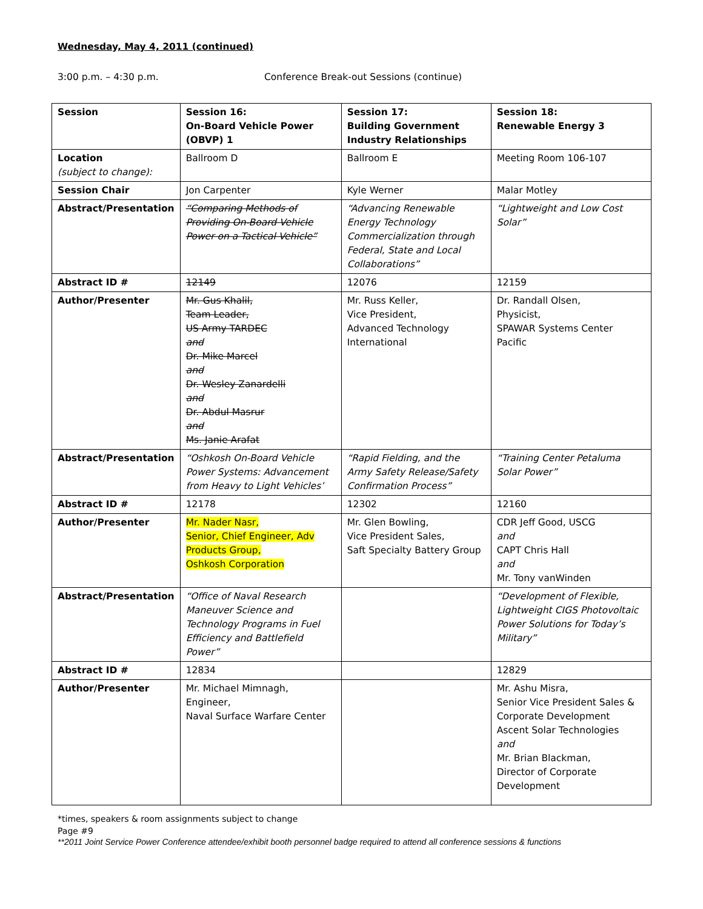Wednesday, May 4, 2011 (continued)
3:00 p.m. – 4:30 p.m. Conference Break-out Sessions (continue)
| Session | Session 16: On-Board Vehicle Power (OBVP) 1 | Session 17: Building Government Industry Relationships | Session 18: Renewable Energy 3 |
| --- | --- | --- | --- |
| Location (subject to change): | Ballroom D | Ballroom E | Meeting Room 106-107 |
| Session Chair | Jon Carpenter | Kyle Werner | Malar Motley |
| Abstract/Presentation | “Comparing Methods of Providing On-Board Vehicle Power on a Tactical Vehicle” | “Advancing Renewable Energy Technology Commercialization through Federal, State and Local Collaborations” | “Lightweight and Low Cost Solar” |
| Abstract ID # | 12149 | 12076 | 12159 |
| Author/Presenter | Mr. Gus Khalil, Team Leader, US Army TARDEC and Dr. Mike Marcel and Dr. Wesley Zanardelli and Dr. Abdul Masrur and Ms. Janie Arafat | Mr. Russ Keller, Vice President, Advanced Technology International | Dr. Randall Olsen, Physicist, SPAWAR Systems Center Pacific |
| Abstract/Presentation | “Oshkosh On-Board Vehicle Power Systems: Advancement from Heavy to Light Vehicles’ | “Rapid Fielding, and the Army Safety Release/Safety Confirmation Process” | “Training Center Petaluma Solar Power” |
| Abstract ID # | 12178 | 12302 | 12160 |
| Author/Presenter | Mr. Nader Nasr, Senior, Chief Engineer, Adv Products Group, Oshkosh Corporation | Mr. Glen Bowling, Vice President Sales, Saft Specialty Battery Group | CDR Jeff Good, USCG and CAPT Chris Hall and Mr. Tony vanWinden |
| Abstract/Presentation | “Office of Naval Research Maneuver Science and Technology Programs in Fuel Efficiency and Battlefield Power” | | “Development of Flexible, Lightweight CIGS Photovoltaic Power Solutions for Today’s Military” |
| Abstract ID # | 12834 | | 12829 |
| Author/Presenter | Mr. Michael Mimnagh, Engineer, Naval Surface Warfare Center | | Mr. Ashu Misra, Senior Vice President Sales & Corporate Development Ascent Solar Technologies and Mr. Brian Blackman, Director of Corporate Development |
*times, speakers & room assignments subject to change
Page #9
**2011 Joint Service Power Conference attendee/exhibit booth personnel badge required to attend all conference sessions & functions